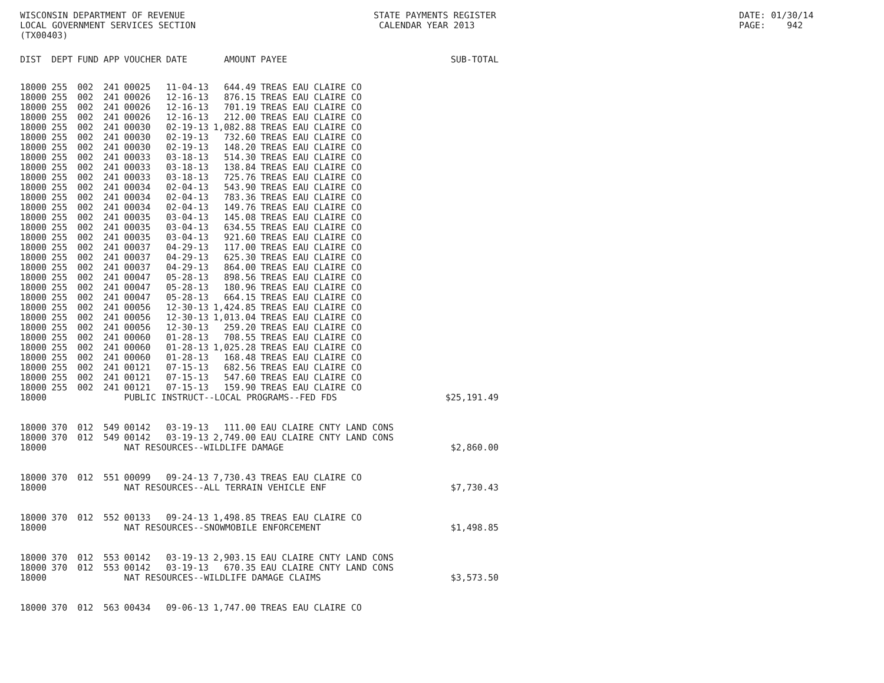WISCONSIN DEPARTMENT OF REVENUE LOCAL GOVERNMENT SERVICES SECTION (TX00403)
STATE PAYMENTS REGISTER CALENDAR YEAR 2013
DATE: 01/30/14 PAGE: 942
| DIST | DEPT | FUND | APP | VOUCHER | DATE | AMOUNT | PAYEE | SUB-TOTAL |
| --- | --- | --- | --- | --- | --- | --- | --- | --- |
| 18000 | 255 | 002 | 241 | 00025 | 11-04-13 | 644.49 | TREAS EAU CLAIRE CO | |
| 18000 | 255 | 002 | 241 | 00026 | 12-16-13 | 876.15 | TREAS EAU CLAIRE CO | |
| 18000 | 255 | 002 | 241 | 00026 | 12-16-13 | 701.19 | TREAS EAU CLAIRE CO | |
| 18000 | 255 | 002 | 241 | 00026 | 12-16-13 | 212.00 | TREAS EAU CLAIRE CO | |
| 18000 | 255 | 002 | 241 | 00030 | 02-19-13 | 1,082.88 | TREAS EAU CLAIRE CO | |
| 18000 | 255 | 002 | 241 | 00030 | 02-19-13 | 732.60 | TREAS EAU CLAIRE CO | |
| 18000 | 255 | 002 | 241 | 00030 | 02-19-13 | 148.20 | TREAS EAU CLAIRE CO | |
| 18000 | 255 | 002 | 241 | 00033 | 03-18-13 | 514.30 | TREAS EAU CLAIRE CO | |
| 18000 | 255 | 002 | 241 | 00033 | 03-18-13 | 138.84 | TREAS EAU CLAIRE CO | |
| 18000 | 255 | 002 | 241 | 00033 | 03-18-13 | 725.76 | TREAS EAU CLAIRE CO | |
| 18000 | 255 | 002 | 241 | 00034 | 02-04-13 | 543.90 | TREAS EAU CLAIRE CO | |
| 18000 | 255 | 002 | 241 | 00034 | 02-04-13 | 783.36 | TREAS EAU CLAIRE CO | |
| 18000 | 255 | 002 | 241 | 00034 | 02-04-13 | 149.76 | TREAS EAU CLAIRE CO | |
| 18000 | 255 | 002 | 241 | 00035 | 03-04-13 | 145.08 | TREAS EAU CLAIRE CO | |
| 18000 | 255 | 002 | 241 | 00035 | 03-04-13 | 634.55 | TREAS EAU CLAIRE CO | |
| 18000 | 255 | 002 | 241 | 00035 | 03-04-13 | 921.60 | TREAS EAU CLAIRE CO | |
| 18000 | 255 | 002 | 241 | 00037 | 04-29-13 | 117.00 | TREAS EAU CLAIRE CO | |
| 18000 | 255 | 002 | 241 | 00037 | 04-29-13 | 625.30 | TREAS EAU CLAIRE CO | |
| 18000 | 255 | 002 | 241 | 00037 | 04-29-13 | 864.00 | TREAS EAU CLAIRE CO | |
| 18000 | 255 | 002 | 241 | 00047 | 05-28-13 | 898.56 | TREAS EAU CLAIRE CO | |
| 18000 | 255 | 002 | 241 | 00047 | 05-28-13 | 180.96 | TREAS EAU CLAIRE CO | |
| 18000 | 255 | 002 | 241 | 00047 | 05-28-13 | 664.15 | TREAS EAU CLAIRE CO | |
| 18000 | 255 | 002 | 241 | 00056 | 12-30-13 | 1,424.85 | TREAS EAU CLAIRE CO | |
| 18000 | 255 | 002 | 241 | 00056 | 12-30-13 | 1,013.04 | TREAS EAU CLAIRE CO | |
| 18000 | 255 | 002 | 241 | 00056 | 12-30-13 | 259.20 | TREAS EAU CLAIRE CO | |
| 18000 | 255 | 002 | 241 | 00060 | 01-28-13 | 708.55 | TREAS EAU CLAIRE CO | |
| 18000 | 255 | 002 | 241 | 00060 | 01-28-13 | 1,025.28 | TREAS EAU CLAIRE CO | |
| 18000 | 255 | 002 | 241 | 00060 | 01-28-13 | 168.48 | TREAS EAU CLAIRE CO | |
| 18000 | 255 | 002 | 241 | 00121 | 07-15-13 | 682.56 | TREAS EAU CLAIRE CO | |
| 18000 | 255 | 002 | 241 | 00121 | 07-15-13 | 547.60 | TREAS EAU CLAIRE CO | |
| 18000 | 255 | 002 | 241 | 00121 | 07-15-13 | 159.90 | TREAS EAU CLAIRE CO | |
| 18000 | | | | PUBLIC INSTRUCT--LOCAL PROGRAMS--FED FDS | | | | $25,191.49 |
| 18000 | 370 | 012 | 549 | 00142 | 03-19-13 | 111.00 | EAU CLAIRE CNTY LAND CONS | |
| 18000 | 370 | 012 | 549 | 00142 | 03-19-13 | 2,749.00 | EAU CLAIRE CNTY LAND CONS | |
| 18000 | | | | NAT RESOURCES--WILDLIFE DAMAGE | | | | $2,860.00 |
| 18000 | 370 | 012 | 551 | 00099 | 09-24-13 | 7,730.43 | TREAS EAU CLAIRE CO | |
| 18000 | | | | NAT RESOURCES--ALL TERRAIN VEHICLE ENF | | | | $7,730.43 |
| 18000 | 370 | 012 | 552 | 00133 | 09-24-13 | 1,498.85 | TREAS EAU CLAIRE CO | |
| 18000 | | | | NAT RESOURCES--SNOWMOBILE ENFORCEMENT | | | | $1,498.85 |
| 18000 | 370 | 012 | 553 | 00142 | 03-19-13 | 2,903.15 | EAU CLAIRE CNTY LAND CONS | |
| 18000 | 370 | 012 | 553 | 00142 | 03-19-13 | 670.35 | EAU CLAIRE CNTY LAND CONS | |
| 18000 | | | | NAT RESOURCES--WILDLIFE DAMAGE CLAIMS | | | | $3,573.50 |
| 18000 | 370 | 012 | 563 | 00434 | 09-06-13 | 1,747.00 | TREAS EAU CLAIRE CO | |